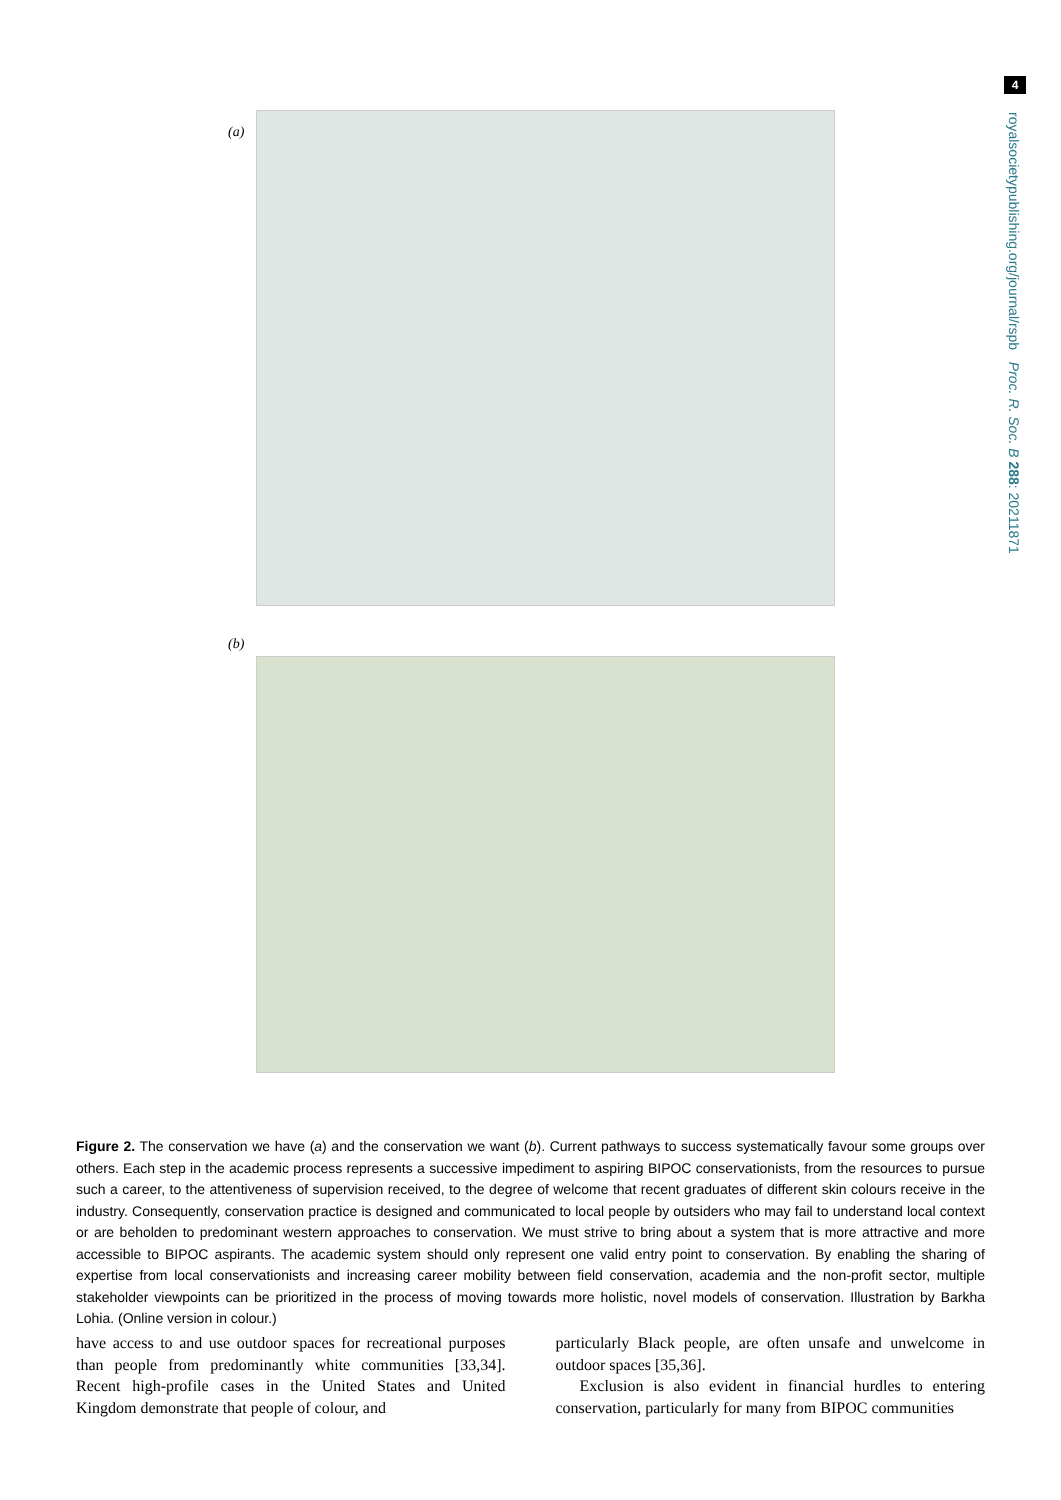4
royalsocietypublishing.org/journal/rspb Proc. R. Soc. B 288: 20211871
(a)
(b)
Figure 2. The conservation we have (a) and the conservation we want (b). Current pathways to success systematically favour some groups over others. Each step in the academic process represents a successive impediment to aspiring BIPOC conservationists, from the resources to pursue such a career, to the attentiveness of supervision received, to the degree of welcome that recent graduates of different skin colours receive in the industry. Consequently, conservation practice is designed and communicated to local people by outsiders who may fail to understand local context or are beholden to predominant western approaches to conservation. We must strive to bring about a system that is more attractive and more accessible to BIPOC aspirants. The academic system should only represent one valid entry point to conservation. By enabling the sharing of expertise from local conservationists and increasing career mobility between field conservation, academia and the non-profit sector, multiple stakeholder viewpoints can be prioritized in the process of moving towards more holistic, novel models of conservation. Illustration by Barkha Lohia. (Online version in colour.)
have access to and use outdoor spaces for recreational purposes than people from predominantly white communities [33,34]. Recent high-profile cases in the United States and United Kingdom demonstrate that people of colour, and
particularly Black people, are often unsafe and unwelcome in outdoor spaces [35,36].
Exclusion is also evident in financial hurdles to entering conservation, particularly for many from BIPOC communities